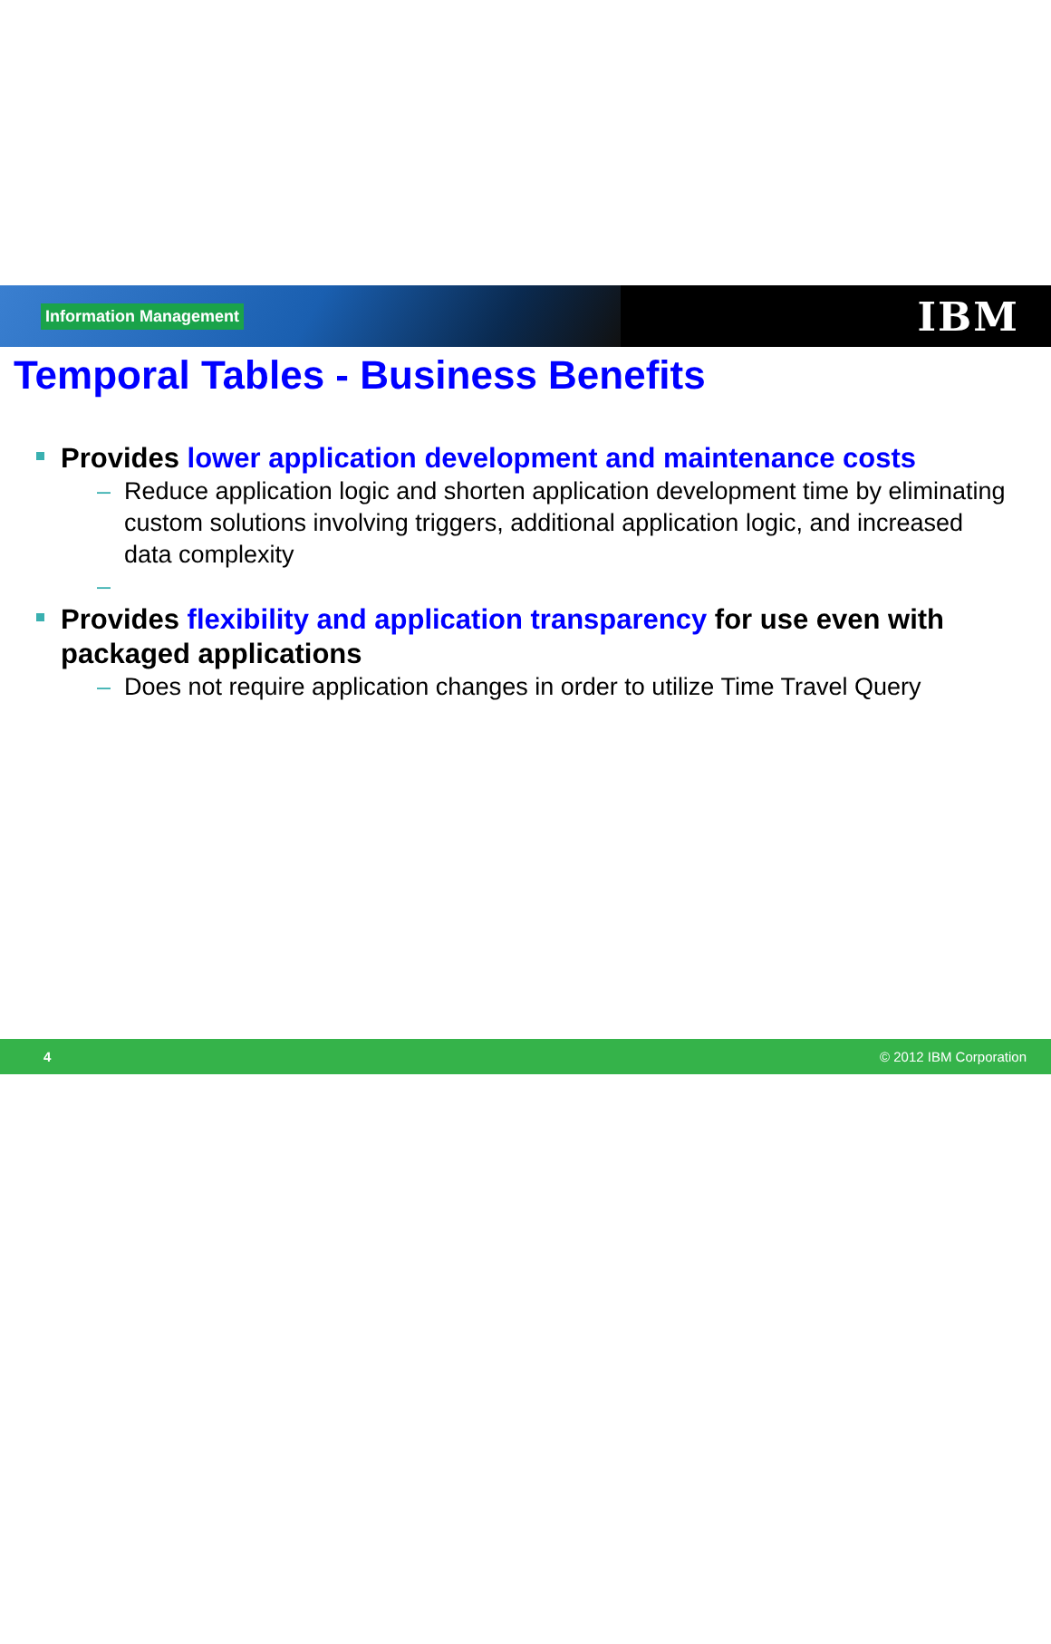Information Management
IBM
Temporal Tables - Business Benefits
Provides lower application development and maintenance costs
– Reduce application logic and shorten application development time by eliminating custom solutions involving triggers, additional application logic, and increased data complexity
–
Provides flexibility and application transparency for use even with packaged applications
– Does not require application changes in order to utilize Time Travel Query
4 © 2012 IBM Corporation